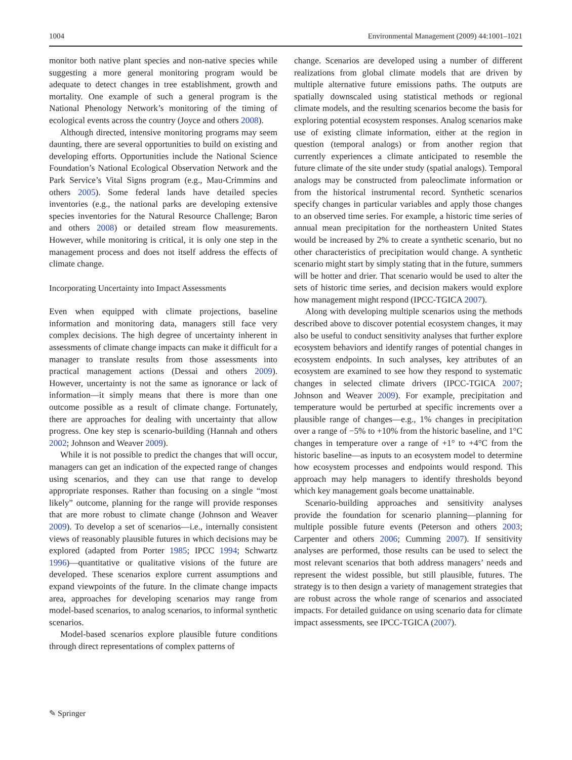1004 Environmental Management (2009) 44:1001–1021
monitor both native plant species and non-native species while suggesting a more general monitoring program would be adequate to detect changes in tree establishment, growth and mortality. One example of such a general program is the National Phenology Network’s monitoring of the timing of ecological events across the country (Joyce and others 2008).
Although directed, intensive monitoring programs may seem daunting, there are several opportunities to build on existing and developing efforts. Opportunities include the National Science Foundation’s National Ecological Observation Network and the Park Service’s Vital Signs program (e.g., Mau-Crimmins and others 2005). Some federal lands have detailed species inventories (e.g., the national parks are developing extensive species inventories for the Natural Resource Challenge; Baron and others 2008) or detailed stream flow measurements. However, while monitoring is critical, it is only one step in the management process and does not itself address the effects of climate change.
Incorporating Uncertainty into Impact Assessments
Even when equipped with climate projections, baseline information and monitoring data, managers still face very complex decisions. The high degree of uncertainty inherent in assessments of climate change impacts can make it difficult for a manager to translate results from those assessments into practical management actions (Dessai and others 2009). However, uncertainty is not the same as ignorance or lack of information—it simply means that there is more than one outcome possible as a result of climate change. Fortunately, there are approaches for dealing with uncertainty that allow progress. One key step is scenario-building (Hannah and others 2002; Johnson and Weaver 2009).
While it is not possible to predict the changes that will occur, managers can get an indication of the expected range of changes using scenarios, and they can use that range to develop appropriate responses. Rather than focusing on a single “most likely” outcome, planning for the range will provide responses that are more robust to climate change (Johnson and Weaver 2009). To develop a set of scenarios—i.e., internally consistent views of reasonably plausible futures in which decisions may be explored (adapted from Porter 1985; IPCC 1994; Schwartz 1996)—quantitative or qualitative visions of the future are developed. These scenarios explore current assumptions and expand viewpoints of the future. In the climate change impacts area, approaches for developing scenarios may range from model-based scenarios, to analog scenarios, to informal synthetic scenarios.
Model-based scenarios explore plausible future conditions through direct representations of complex patterns of
change. Scenarios are developed using a number of different realizations from global climate models that are driven by multiple alternative future emissions paths. The outputs are spatially downscaled using statistical methods or regional climate models, and the resulting scenarios become the basis for exploring potential ecosystem responses. Analog scenarios make use of existing climate information, either at the region in question (temporal analogs) or from another region that currently experiences a climate anticipated to resemble the future climate of the site under study (spatial analogs). Temporal analogs may be constructed from paleoclimate information or from the historical instrumental record. Synthetic scenarios specify changes in particular variables and apply those changes to an observed time series. For example, a historic time series of annual mean precipitation for the northeastern United States would be increased by 2% to create a synthetic scenario, but no other characteristics of precipitation would change. A synthetic scenario might start by simply stating that in the future, summers will be hotter and drier. That scenario would be used to alter the sets of historic time series, and decision makers would explore how management might respond (IPCC-TGICA 2007).
Along with developing multiple scenarios using the methods described above to discover potential ecosystem changes, it may also be useful to conduct sensitivity analyses that further explore ecosystem behaviors and identify ranges of potential changes in ecosystem endpoints. In such analyses, key attributes of an ecosystem are examined to see how they respond to systematic changes in selected climate drivers (IPCC-TGICA 2007; Johnson and Weaver 2009). For example, precipitation and temperature would be perturbed at specific increments over a plausible range of changes—e.g., 1% changes in precipitation over a range of −5% to +10% from the historic baseline, and 1°C changes in temperature over a range of +1° to +4°C from the historic baseline—as inputs to an ecosystem model to determine how ecosystem processes and endpoints would respond. This approach may help managers to identify thresholds beyond which key management goals become unattainable.
Scenario-building approaches and sensitivity analyses provide the foundation for scenario planning—planning for multiple possible future events (Peterson and others 2003; Carpenter and others 2006; Cumming 2007). If sensitivity analyses are performed, those results can be used to select the most relevant scenarios that both address managers’ needs and represent the widest possible, but still plausible, futures. The strategy is to then design a variety of management strategies that are robust across the whole range of scenarios and associated impacts. For detailed guidance on using scenario data for climate impact assessments, see IPCC-TGICA (2007).
✎ Springer